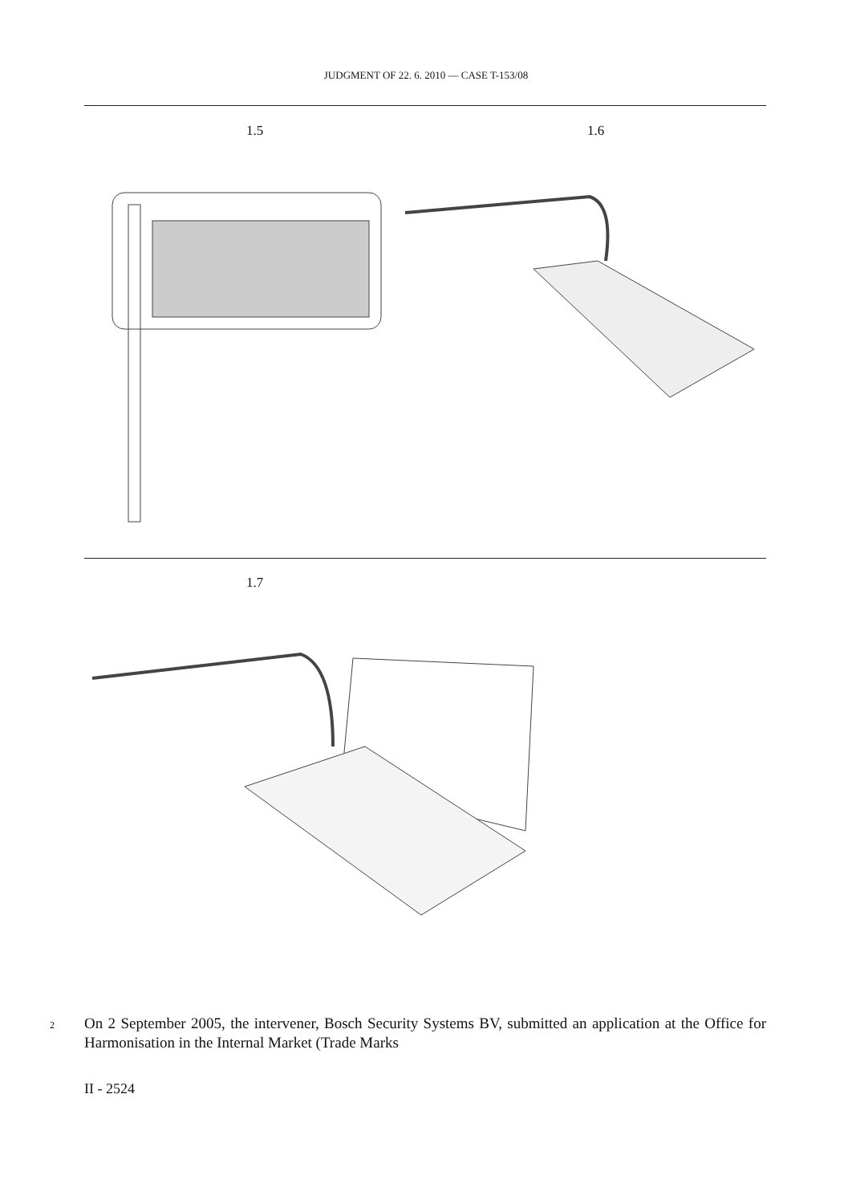JUDGMENT OF 22. 6. 2010 — CASE T-153/08
1.5 1.6
1.7
2
On 2 September 2005, the intervener, Bosch Security Systems BV, submitted an application at the Office for Harmonisation in the Internal Market (Trade Marks
II - 2524